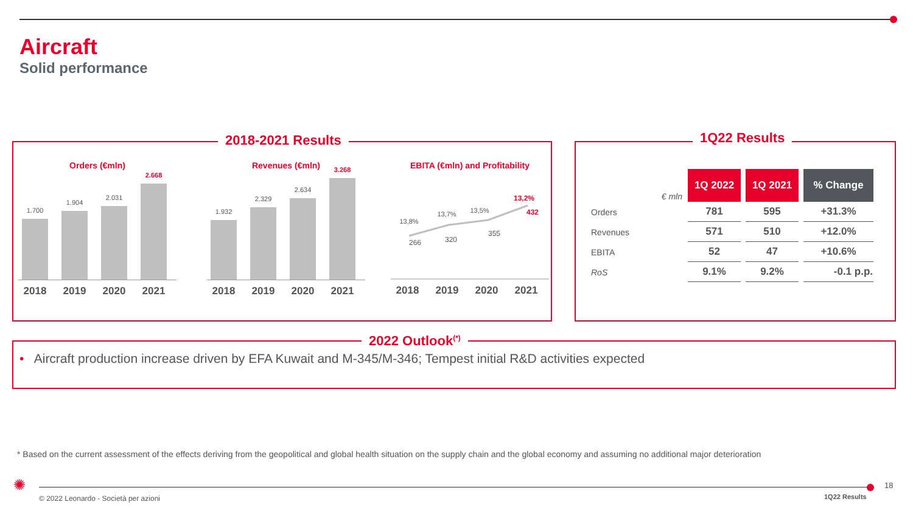Aircraft
Solid performance
2018-2021 Results
Orders (€mln)
1.700
1.904
2.031
2.668
2018 2019 2020 2021
Revenues (€mln)
1.932
2.329
2.634
3.268
2018 2019 2020 2021
EBITA (€mln) and Profitability
13,8%
13,7%
13,5%
13,2%
266
320
355
432
2018 2019 2020 2021
1Q22 Results
| € mln | 1Q 2022 | 1Q 2021 | % Change |
| Orders | 781 | 595 | +31.3% |
| Revenues | 571 | 510 | +12.0% |
| EBITA | 52 | 47 | +10.6% |
| RoS | 9.1% | 9.2% | -0.1 p.p. |
2022 Outlook<sup>(*)</sup>
• Aircraft production increase driven by EFA Kuwait and M-345/M-346; Tempest initial R&D activities expected
* Based on the current assessment of the effects deriving from the geopolitical and global health situation on the supply chain and the global economy and assuming no additional major deterioration
✺
© 2022 Leonardo - Società per azioni
1Q22 Results
18